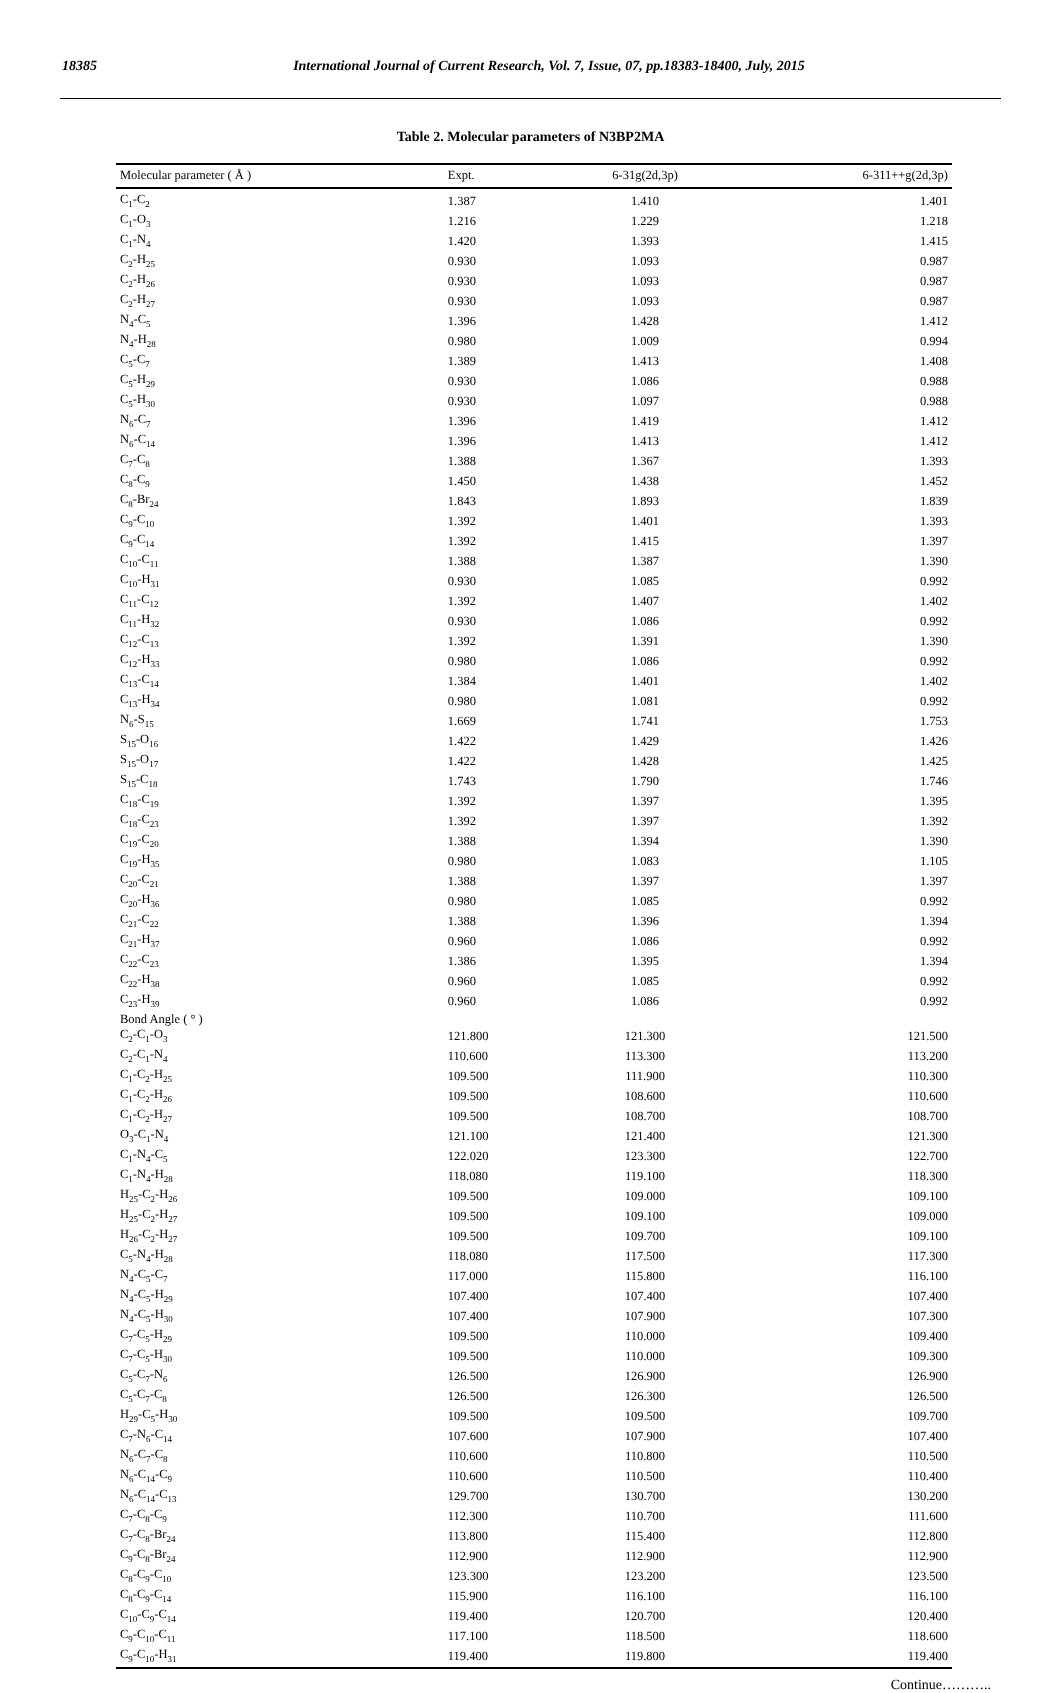18385 International Journal of Current Research, Vol. 7, Issue, 07, pp.18383-18400, July, 2015
Table 2. Molecular parameters of N3BP2MA
| Molecular parameter ( Å ) | Expt. | 6-31g(2d,3p) | 6-311++g(2d,3p) |
| --- | --- | --- | --- |
| C<sub>1</sub>-C<sub>2</sub> | 1.387 | 1.410 | 1.401 |
| C<sub>1</sub>-O<sub>3</sub> | 1.216 | 1.229 | 1.218 |
| C<sub>1</sub>-N<sub>4</sub> | 1.420 | 1.393 | 1.415 |
| C<sub>2</sub>-H<sub>25</sub> | 0.930 | 1.093 | 0.987 |
| C<sub>2</sub>-H<sub>26</sub> | 0.930 | 1.093 | 0.987 |
| C<sub>2</sub>-H<sub>27</sub> | 0.930 | 1.093 | 0.987 |
| N<sub>4</sub>-C<sub>5</sub> | 1.396 | 1.428 | 1.412 |
| N<sub>4</sub>-H<sub>28</sub> | 0.980 | 1.009 | 0.994 |
| C<sub>5</sub>-C<sub>7</sub> | 1.389 | 1.413 | 1.408 |
| C<sub>5</sub>-H<sub>29</sub> | 0.930 | 1.086 | 0.988 |
| C<sub>5</sub>-H<sub>30</sub> | 0.930 | 1.097 | 0.988 |
| N<sub>6</sub>-C<sub>7</sub> | 1.396 | 1.419 | 1.412 |
| N<sub>6</sub>-C<sub>14</sub> | 1.396 | 1.413 | 1.412 |
| C<sub>7</sub>-C<sub>8</sub> | 1.388 | 1.367 | 1.393 |
| C<sub>8</sub>-C<sub>9</sub> | 1.450 | 1.438 | 1.452 |
| C<sub>8</sub>-Br<sub>24</sub> | 1.843 | 1.893 | 1.839 |
| C<sub>9</sub>-C<sub>10</sub> | 1.392 | 1.401 | 1.393 |
| C<sub>9</sub>-C<sub>14</sub> | 1.392 | 1.415 | 1.397 |
| C<sub>10</sub>-C<sub>11</sub> | 1.388 | 1.387 | 1.390 |
| C<sub>10</sub>-H<sub>31</sub> | 0.930 | 1.085 | 0.992 |
| C<sub>11</sub>-C<sub>12</sub> | 1.392 | 1.407 | 1.402 |
| C<sub>11</sub>-H<sub>32</sub> | 0.930 | 1.086 | 0.992 |
| C<sub>12</sub>-C<sub>13</sub> | 1.392 | 1.391 | 1.390 |
| C<sub>12</sub>-H<sub>33</sub> | 0.980 | 1.086 | 0.992 |
| C<sub>13</sub>-C<sub>14</sub> | 1.384 | 1.401 | 1.402 |
| C<sub>13</sub>-H<sub>34</sub> | 0.980 | 1.081 | 0.992 |
| N<sub>6</sub>-S<sub>15</sub> | 1.669 | 1.741 | 1.753 |
| S<sub>15</sub>-O<sub>16</sub> | 1.422 | 1.429 | 1.426 |
| S<sub>15</sub>-O<sub>17</sub> | 1.422 | 1.428 | 1.425 |
| S<sub>15</sub>-C<sub>18</sub> | 1.743 | 1.790 | 1.746 |
| C<sub>18</sub>-C<sub>19</sub> | 1.392 | 1.397 | 1.395 |
| C<sub>18</sub>-C<sub>23</sub> | 1.392 | 1.397 | 1.392 |
| C<sub>19</sub>-C<sub>20</sub> | 1.388 | 1.394 | 1.390 |
| C<sub>19</sub>-H<sub>35</sub> | 0.980 | 1.083 | 1.105 |
| C<sub>20</sub>-C<sub>21</sub> | 1.388 | 1.397 | 1.397 |
| C<sub>20</sub>-H<sub>36</sub> | 0.980 | 1.085 | 0.992 |
| C<sub>21</sub>-C<sub>22</sub> | 1.388 | 1.396 | 1.394 |
| C<sub>21</sub>-H<sub>37</sub> | 0.960 | 1.086 | 0.992 |
| C<sub>22</sub>-C<sub>23</sub> | 1.386 | 1.395 | 1.394 |
| C<sub>22</sub>-H<sub>38</sub> | 0.960 | 1.085 | 0.992 |
| C<sub>23</sub>-H<sub>39</sub> | 0.960 | 1.086 | 0.992 |
| Bond Angle ( ° ) | | | |
| C<sub>2</sub>-C<sub>1</sub>-O<sub>3</sub> | 121.800 | 121.300 | 121.500 |
| C<sub>2</sub>-C<sub>1</sub>-N<sub>4</sub> | 110.600 | 113.300 | 113.200 |
| C<sub>1</sub>-C<sub>2</sub>-H<sub>25</sub> | 109.500 | 111.900 | 110.300 |
| C<sub>1</sub>-C<sub>2</sub>-H<sub>26</sub> | 109.500 | 108.600 | 110.600 |
| C<sub>1</sub>-C<sub>2</sub>-H<sub>27</sub> | 109.500 | 108.700 | 108.700 |
| O<sub>3</sub>-C<sub>1</sub>-N<sub>4</sub> | 121.100 | 121.400 | 121.300 |
| C<sub>1</sub>-N<sub>4</sub>-C<sub>5</sub> | 122.020 | 123.300 | 122.700 |
| C<sub>1</sub>-N<sub>4</sub>-H<sub>28</sub> | 118.080 | 119.100 | 118.300 |
| H<sub>25</sub>-C<sub>2</sub>-H<sub>26</sub> | 109.500 | 109.000 | 109.100 |
| H<sub>25</sub>-C<sub>2</sub>-H<sub>27</sub> | 109.500 | 109.100 | 109.000 |
| H<sub>26</sub>-C<sub>2</sub>-H<sub>27</sub> | 109.500 | 109.700 | 109.100 |
| C<sub>5</sub>-N<sub>4</sub>-H<sub>28</sub> | 118.080 | 117.500 | 117.300 |
| N<sub>4</sub>-C<sub>5</sub>-C<sub>7</sub> | 117.000 | 115.800 | 116.100 |
| N<sub>4</sub>-C<sub>5</sub>-H<sub>29</sub> | 107.400 | 107.400 | 107.400 |
| N<sub>4</sub>-C<sub>5</sub>-H<sub>30</sub> | 107.400 | 107.900 | 107.300 |
| C<sub>7</sub>-C<sub>5</sub>-H<sub>29</sub> | 109.500 | 110.000 | 109.400 |
| C<sub>7</sub>-C<sub>5</sub>-H<sub>30</sub> | 109.500 | 110.000 | 109.300 |
| C<sub>5</sub>-C<sub>7</sub>-N<sub>6</sub> | 126.500 | 126.900 | 126.900 |
| C<sub>5</sub>-C<sub>7</sub>-C<sub>8</sub> | 126.500 | 126.300 | 126.500 |
| H<sub>29</sub>-C<sub>5</sub>-H<sub>30</sub> | 109.500 | 109.500 | 109.700 |
| C<sub>7</sub>-N<sub>6</sub>-C<sub>14</sub> | 107.600 | 107.900 | 107.400 |
| N<sub>6</sub>-C<sub>7</sub>-C<sub>8</sub> | 110.600 | 110.800 | 110.500 |
| N<sub>6</sub>-C<sub>14</sub>-C<sub>9</sub> | 110.600 | 110.500 | 110.400 |
| N<sub>6</sub>-C<sub>14</sub>-C<sub>13</sub> | 129.700 | 130.700 | 130.200 |
| C<sub>7</sub>-C<sub>8</sub>-C<sub>9</sub> | 112.300 | 110.700 | 111.600 |
| C<sub>7</sub>-C<sub>8</sub>-Br<sub>24</sub> | 113.800 | 115.400 | 112.800 |
| C<sub>9</sub>-C<sub>8</sub>-Br<sub>24</sub> | 112.900 | 112.900 | 112.900 |
| C<sub>8</sub>-C<sub>9</sub>-C<sub>10</sub> | 123.300 | 123.200 | 123.500 |
| C<sub>8</sub>-C<sub>9</sub>-C<sub>14</sub> | 115.900 | 116.100 | 116.100 |
| C<sub>10</sub>-C<sub>9</sub>-C<sub>14</sub> | 119.400 | 120.700 | 120.400 |
| C<sub>9</sub>-C<sub>10</sub>-C<sub>11</sub> | 117.100 | 118.500 | 118.600 |
| C<sub>9</sub>-C<sub>10</sub>-H<sub>31</sub> | 119.400 | 119.800 | 119.400 |
Continue………..